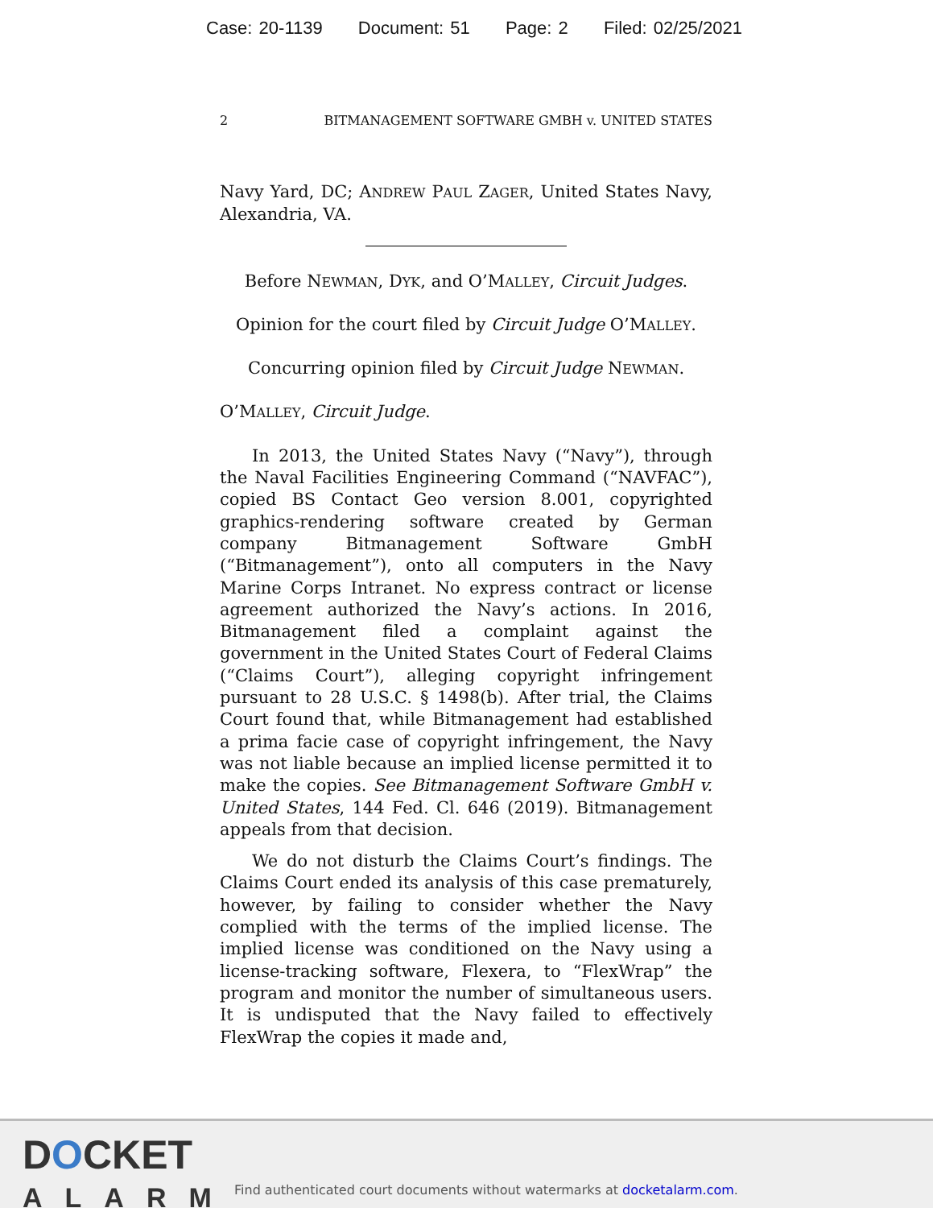Case: 20-1139 Document: 51 Page: 2 Filed: 02/25/2021
2 BITMANAGEMENT SOFTWARE GMBH v. UNITED STATES
Navy Yard, DC; ANDREW PAUL ZAGER, United States Navy, Alexandria, VA.
Before NEWMAN, DYK, and O’MALLEY, Circuit Judges.
Opinion for the court filed by Circuit Judge O’MALLEY.
Concurring opinion filed by Circuit Judge NEWMAN.
O’MALLEY, Circuit Judge.
In 2013, the United States Navy (“Navy”), through the Naval Facilities Engineering Command (“NAVFAC”), copied BS Contact Geo version 8.001, copyrighted graphics-rendering software created by German company Bitmanagement Software GmbH (“Bitmanagement”), onto all computers in the Navy Marine Corps Intranet. No express contract or license agreement authorized the Navy’s actions. In 2016, Bitmanagement filed a complaint against the government in the United States Court of Federal Claims (“Claims Court”), alleging copyright infringement pursuant to 28 U.S.C. § 1498(b). After trial, the Claims Court found that, while Bitmanagement had established a prima facie case of copyright infringement, the Navy was not liable because an implied license permitted it to make the copies. See Bitmanagement Software GmbH v. United States, 144 Fed. Cl. 646 (2019). Bitmanagement appeals from that decision.
We do not disturb the Claims Court’s findings. The Claims Court ended its analysis of this case prematurely, however, by failing to consider whether the Navy complied with the terms of the implied license. The implied license was conditioned on the Navy using a license-tracking software, Flexera, to “FlexWrap” the program and monitor the number of simultaneous users. It is undisputed that the Navy failed to effectively FlexWrap the copies it made and,
DOCKET
ALARM
Find authenticated court documents without watermarks at docketalarm.com.